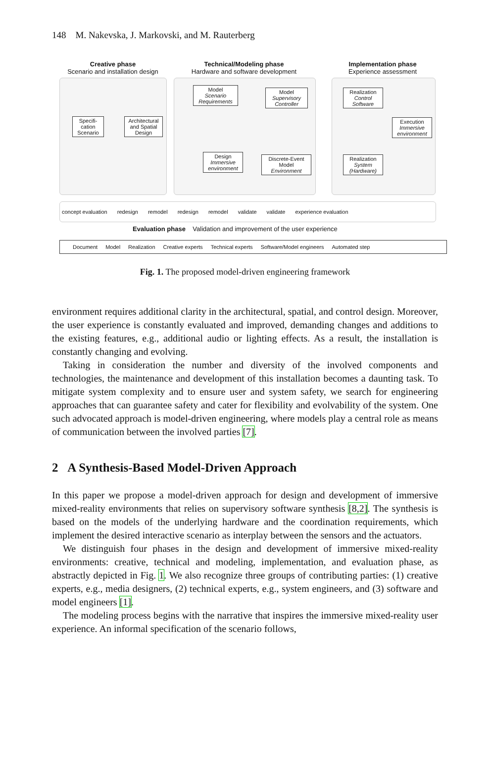148 M. Nakevska, J. Markovski, and M. Rauterberg
Creative phase
Scenario and installation design
Technical/Modeling phase
Hardware and software development
Implementation phase
Experience assessment
Specifi-
cation
Scenario
Architectural and Spatial Design
Model
Scenario Requirements
Model
Supervisory Controller
Design
Immersive environment
Discrete-Event Model
Environment
Realization
Control Software
Realization
System (Hardware)
Execution
Immersive environment
concept evaluation redesign remodel redesign remodel validate validate experience evaluation
Evaluation phase Validation and improvement of the user experience
Document Model Realization Creative experts Technical experts Software/Model engineers Automated step
Fig. 1. The proposed model-driven engineering framework
environment requires additional clarity in the architectural, spatial, and control design. Moreover, the user experience is constantly evaluated and improved, demanding changes and additions to the existing features, e.g., additional audio or lighting effects. As a result, the installation is constantly changing and evolving.
Taking in consideration the number and diversity of the involved components and technologies, the maintenance and development of this installation becomes a daunting task. To mitigate system complexity and to ensure user and system safety, we search for engineering approaches that can guarantee safety and cater for flexibility and evolvability of the system. One such advocated approach is model-driven engineering, where models play a central role as means of communication between the involved parties [7].
2 A Synthesis-Based Model-Driven Approach
In this paper we propose a model-driven approach for design and development of immersive mixed-reality environments that relies on supervisory software synthesis [8,2]. The synthesis is based on the models of the underlying hardware and the coordination requirements, which implement the desired interactive scenario as interplay between the sensors and the actuators.
We distinguish four phases in the design and development of immersive mixed-reality environments: creative, technical and modeling, implementation, and evaluation phase, as abstractly depicted in Fig. 1. We also recognize three groups of contributing parties: (1) creative experts, e.g., media designers, (2) technical experts, e.g., system engineers, and (3) software and model engineers [1].
The modeling process begins with the narrative that inspires the immersive mixed-reality user experience. An informal specification of the scenario follows,